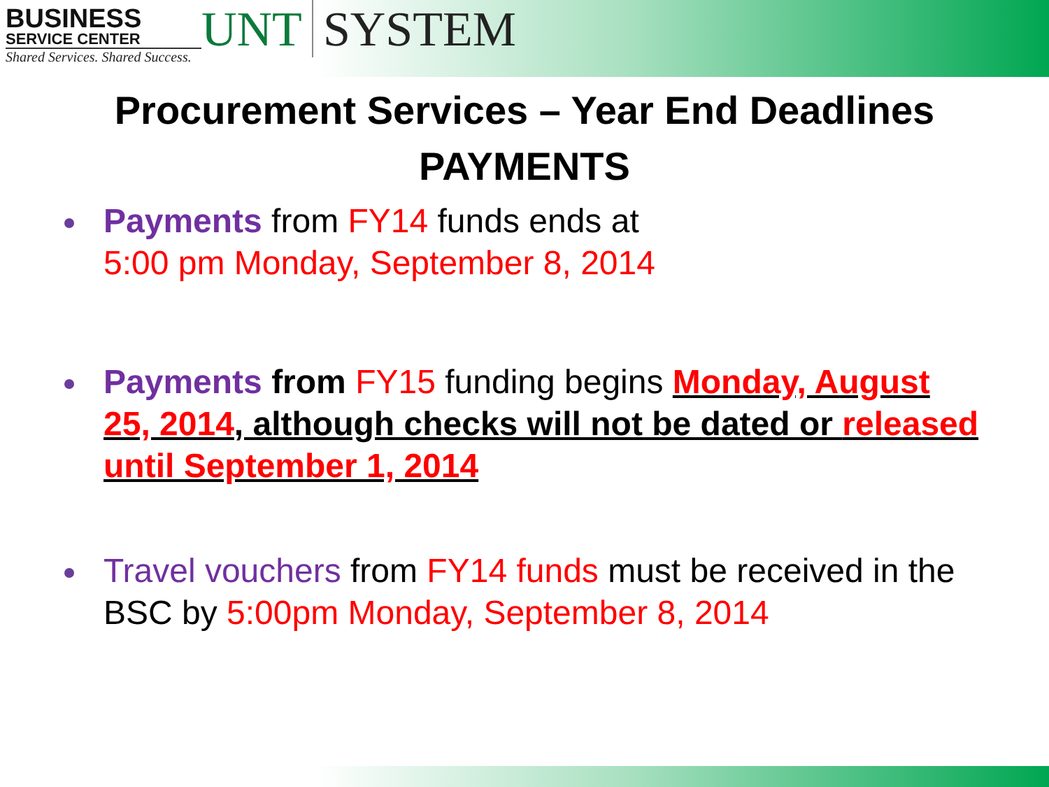BUSINESS
SERVICE CENTER
Shared Services. Shared Success.
UNT SYSTEM
Procurement Services – Year End Deadlines
PAYMENTS
Payments from FY14 funds ends at
5:00 pm Monday, September 8, 2014
Payments from FY15 funding begins Monday, August 25, 2014, although checks will not be dated or released until September 1, 2014
Travel vouchers from FY14 funds must be received in the BSC by 5:00pm Monday, September 8, 2014